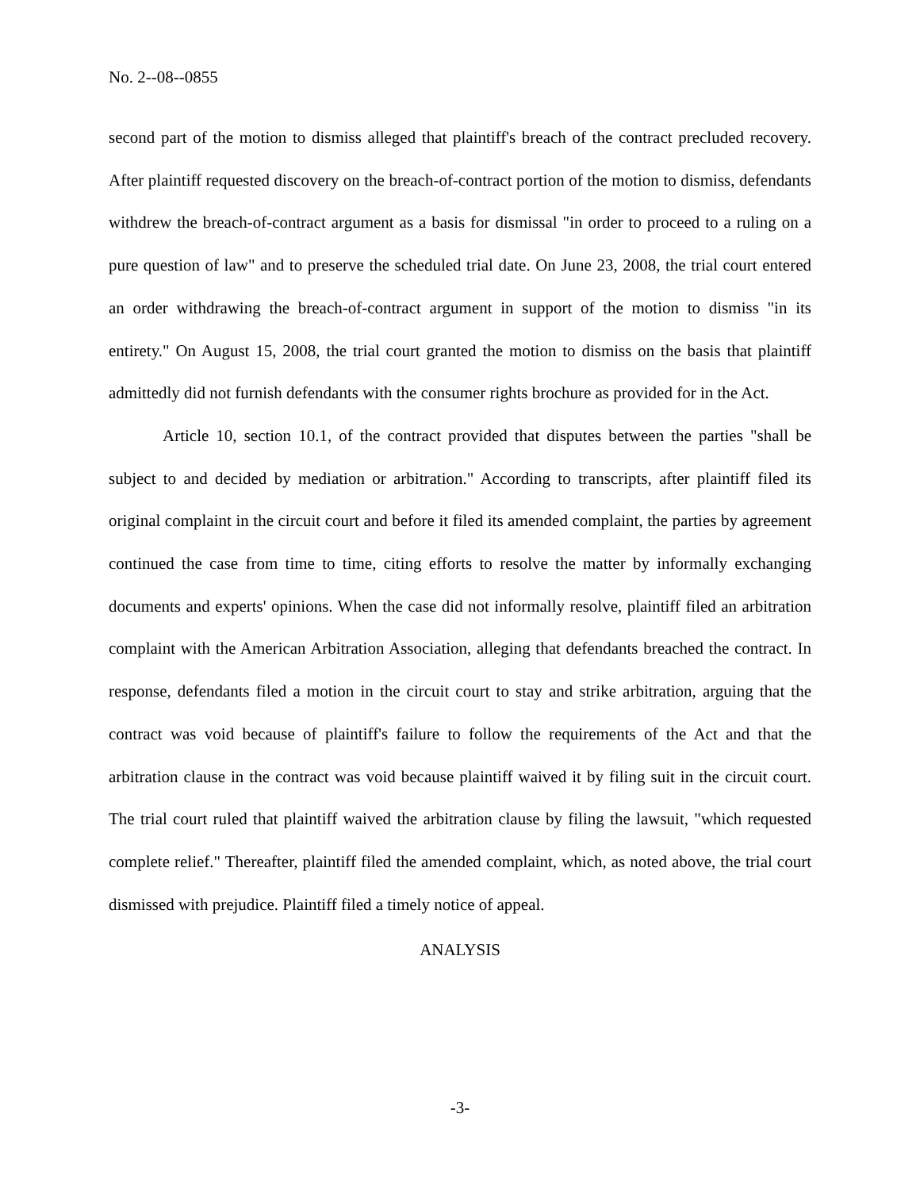No. 2--08--0855
second part of the motion to dismiss alleged that plaintiff's breach of the contract precluded recovery. After plaintiff requested discovery on the breach-of-contract portion of the motion to dismiss, defendants withdrew the breach-of-contract argument as a basis for dismissal "in order to proceed to a ruling on a pure question of law" and to preserve the scheduled trial date. On June 23, 2008, the trial court entered an order withdrawing the breach-of-contract argument in support of the motion to dismiss "in its entirety." On August 15, 2008, the trial court granted the motion to dismiss on the basis that plaintiff admittedly did not furnish defendants with the consumer rights brochure as provided for in the Act.
Article 10, section 10.1, of the contract provided that disputes between the parties "shall be subject to and decided by mediation or arbitration." According to transcripts, after plaintiff filed its original complaint in the circuit court and before it filed its amended complaint, the parties by agreement continued the case from time to time, citing efforts to resolve the matter by informally exchanging documents and experts' opinions. When the case did not informally resolve, plaintiff filed an arbitration complaint with the American Arbitration Association, alleging that defendants breached the contract. In response, defendants filed a motion in the circuit court to stay and strike arbitration, arguing that the contract was void because of plaintiff's failure to follow the requirements of the Act and that the arbitration clause in the contract was void because plaintiff waived it by filing suit in the circuit court. The trial court ruled that plaintiff waived the arbitration clause by filing the lawsuit, "which requested complete relief." Thereafter, plaintiff filed the amended complaint, which, as noted above, the trial court dismissed with prejudice. Plaintiff filed a timely notice of appeal.
ANALYSIS
-3-